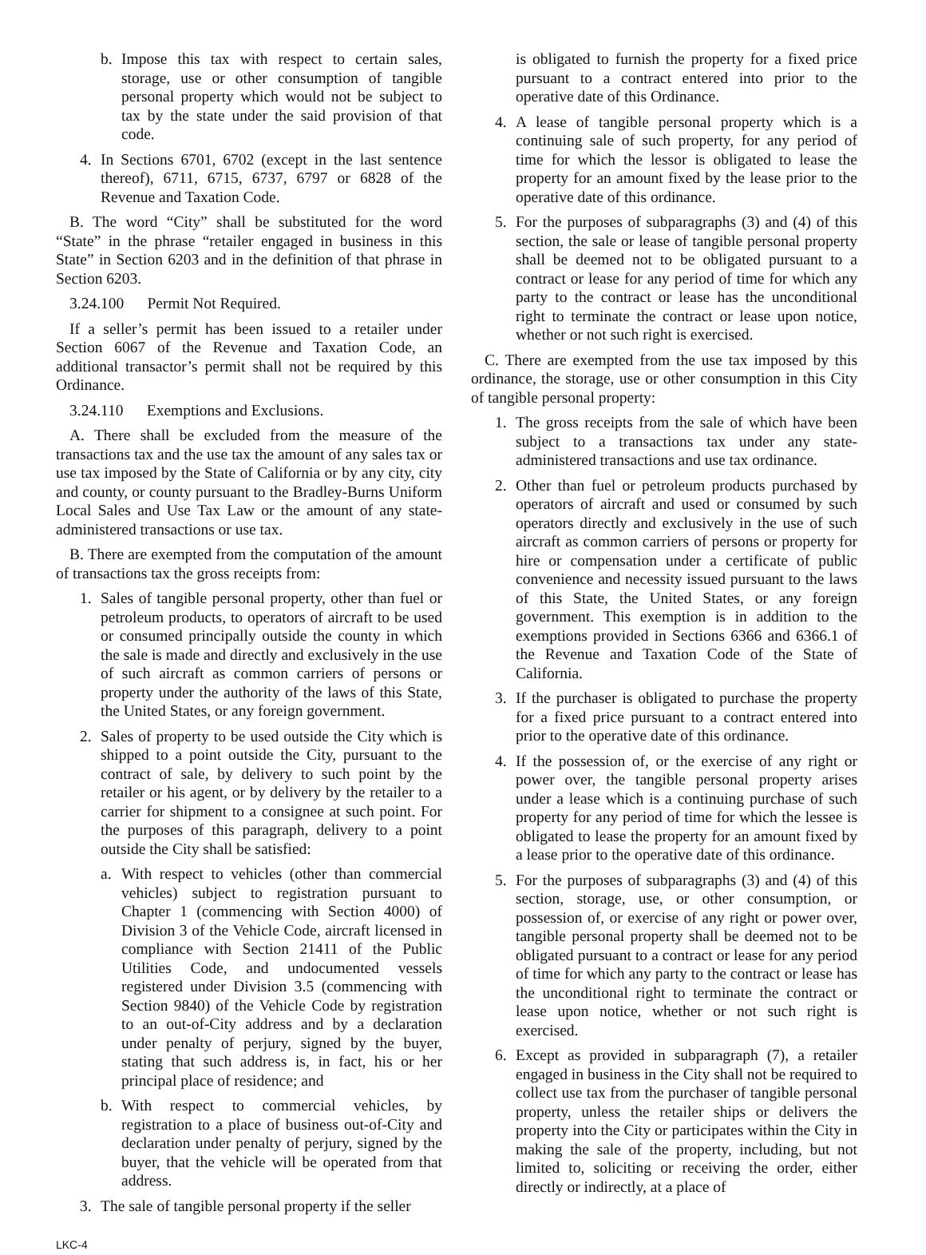b. Impose this tax with respect to certain sales, storage, use or other consumption of tangible personal property which would not be subject to tax by the state under the said provision of that code.
4. In Sections 6701, 6702 (except in the last sentence thereof), 6711, 6715, 6737, 6797 or 6828 of the Revenue and Taxation Code.
B. The word “City” shall be substituted for the word “State” in the phrase “retailer engaged in business in this State” in Section 6203 and in the definition of that phrase in Section 6203.
3.24.100 Permit Not Required.
If a seller’s permit has been issued to a retailer under Section 6067 of the Revenue and Taxation Code, an additional transactor’s permit shall not be required by this Ordinance.
3.24.110 Exemptions and Exclusions.
A. There shall be excluded from the measure of the transactions tax and the use tax the amount of any sales tax or use tax imposed by the State of California or by any city, city and county, or county pursuant to the Bradley-Burns Uniform Local Sales and Use Tax Law or the amount of any state-administered transactions or use tax.
B. There are exempted from the computation of the amount of transactions tax the gross receipts from:
1. Sales of tangible personal property, other than fuel or petroleum products, to operators of aircraft to be used or consumed principally outside the county in which the sale is made and directly and exclusively in the use of such aircraft as common carriers of persons or property under the authority of the laws of this State, the United States, or any foreign government.
2. Sales of property to be used outside the City which is shipped to a point outside the City, pursuant to the contract of sale, by delivery to such point by the retailer or his agent, or by delivery by the retailer to a carrier for shipment to a consignee at such point. For the purposes of this paragraph, delivery to a point outside the City shall be satisfied:
a. With respect to vehicles (other than commercial vehicles) subject to registration pursuant to Chapter 1 (commencing with Section 4000) of Division 3 of the Vehicle Code, aircraft licensed in compliance with Section 21411 of the Public Utilities Code, and undocumented vessels registered under Division 3.5 (commencing with Section 9840) of the Vehicle Code by registration to an out-of-City address and by a declaration under penalty of perjury, signed by the buyer, stating that such address is, in fact, his or her principal place of residence; and
b. With respect to commercial vehicles, by registration to a place of business out-of-City and declaration under penalty of perjury, signed by the buyer, that the vehicle will be operated from that address.
3. The sale of tangible personal property if the seller
is obligated to furnish the property for a fixed price pursuant to a contract entered into prior to the operative date of this Ordinance.
4. A lease of tangible personal property which is a continuing sale of such property, for any period of time for which the lessor is obligated to lease the property for an amount fixed by the lease prior to the operative date of this ordinance.
5. For the purposes of subparagraphs (3) and (4) of this section, the sale or lease of tangible personal property shall be deemed not to be obligated pursuant to a contract or lease for any period of time for which any party to the contract or lease has the unconditional right to terminate the contract or lease upon notice, whether or not such right is exercised.
C. There are exempted from the use tax imposed by this ordinance, the storage, use or other consumption in this City of tangible personal property:
1. The gross receipts from the sale of which have been subject to a transactions tax under any state-administered transactions and use tax ordinance.
2. Other than fuel or petroleum products purchased by operators of aircraft and used or consumed by such operators directly and exclusively in the use of such aircraft as common carriers of persons or property for hire or compensation under a certificate of public convenience and necessity issued pursuant to the laws of this State, the United States, or any foreign government. This exemption is in addition to the exemptions provided in Sections 6366 and 6366.1 of the Revenue and Taxation Code of the State of California.
3. If the purchaser is obligated to purchase the property for a fixed price pursuant to a contract entered into prior to the operative date of this ordinance.
4. If the possession of, or the exercise of any right or power over, the tangible personal property arises under a lease which is a continuing purchase of such property for any period of time for which the lessee is obligated to lease the property for an amount fixed by a lease prior to the operative date of this ordinance.
5. For the purposes of subparagraphs (3) and (4) of this section, storage, use, or other consumption, or possession of, or exercise of any right or power over, tangible personal property shall be deemed not to be obligated pursuant to a contract or lease for any period of time for which any party to the contract or lease has the unconditional right to terminate the contract or lease upon notice, whether or not such right is exercised.
6. Except as provided in subparagraph (7), a retailer engaged in business in the City shall not be required to collect use tax from the purchaser of tangible personal property, unless the retailer ships or delivers the property into the City or participates within the City in making the sale of the property, including, but not limited to, soliciting or receiving the order, either directly or indirectly, at a place of
LKC-4